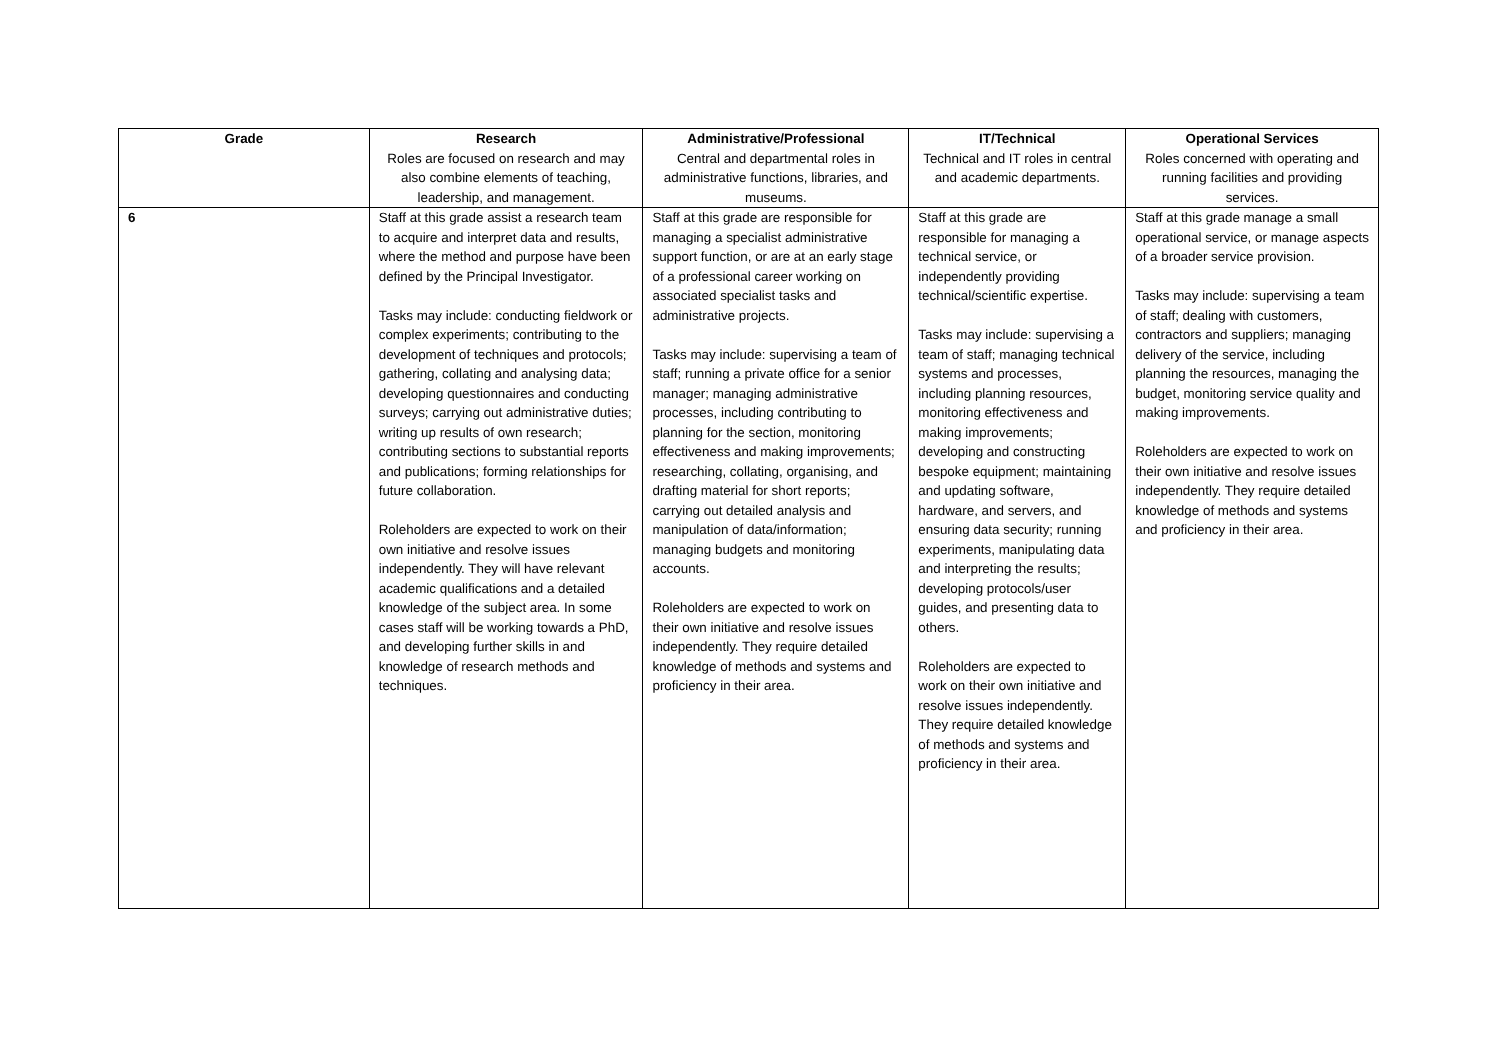| Grade | Research Roles are focused on research and may also combine elements of teaching, leadership, and management. | Administrative/Professional Central and departmental roles in administrative functions, libraries, and museums. | IT/Technical Technical and IT roles in central and academic departments. | Operational Services Roles concerned with operating and running facilities and providing services. |
| --- | --- | --- | --- | --- |
| 6 | Staff at this grade assist a research team to acquire and interpret data and results, where the method and purpose have been defined by the Principal Investigator. Tasks may include: conducting fieldwork or complex experiments; contributing to the development of techniques and protocols; gathering, collating and analysing data; developing questionnaires and conducting surveys; carrying out administrative duties; writing up results of own research; contributing sections to substantial reports and publications; forming relationships for future collaboration. Roleholders are expected to work on their own initiative and resolve issues independently. They will have relevant academic qualifications and a detailed knowledge of the subject area. In some cases staff will be working towards a PhD, and developing further skills in and knowledge of research methods and techniques. | Staff at this grade are responsible for managing a specialist administrative support function, or are at an early stage of a professional career working on associated specialist tasks and administrative projects. Tasks may include: supervising a team of staff; running a private office for a senior manager; managing administrative processes, including contributing to planning for the section, monitoring effectiveness and making improvements; researching, collating, organising, and drafting material for short reports; carrying out detailed analysis and manipulation of data/information; managing budgets and monitoring accounts. Roleholders are expected to work on their own initiative and resolve issues independently. They require detailed knowledge of methods and systems and proficiency in their area. | Staff at this grade are responsible for managing a technical service, or independently providing technical/scientific expertise. Tasks may include: supervising a team of staff; managing technical systems and processes, including planning resources, monitoring effectiveness and making improvements; developing and constructing bespoke equipment; maintaining and updating software, hardware, and servers, and ensuring data security; running experiments, manipulating data and interpreting the results; developing protocols/user guides, and presenting data to others. Roleholders are expected to work on their own initiative and resolve issues independently. They require detailed knowledge of methods and systems and proficiency in their area. | Staff at this grade manage a small operational service, or manage aspects of a broader service provision. Tasks may include: supervising a team of staff; dealing with customers, contractors and suppliers; managing delivery of the service, including planning the resources, managing the budget, monitoring service quality and making improvements. Roleholders are expected to work on their own initiative and resolve issues independently. They require detailed knowledge of methods and systems and proficiency in their area. |